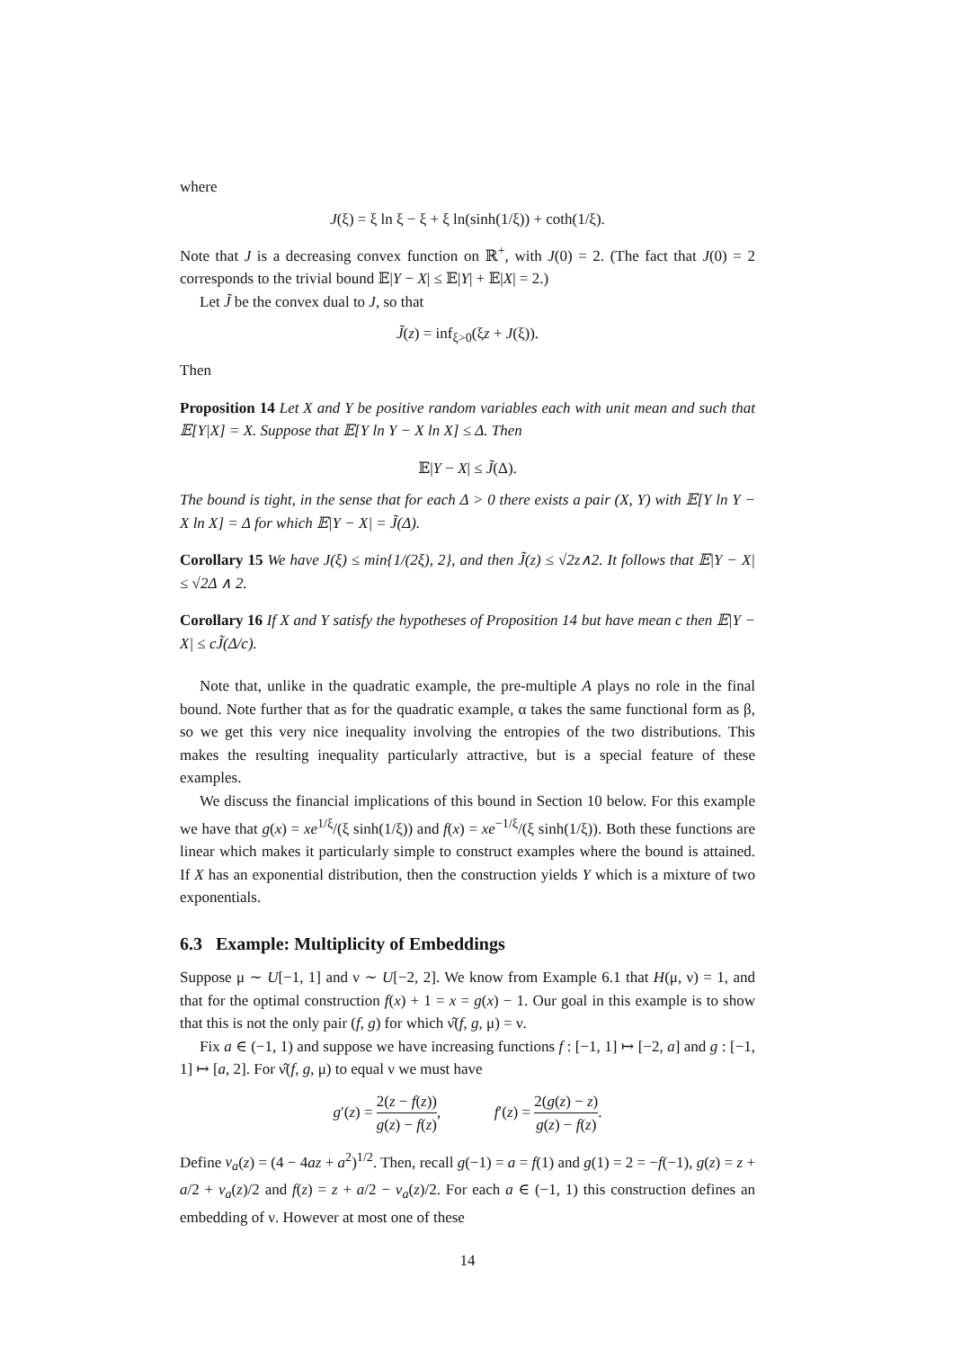where
J(ξ) = ξ ln ξ − ξ + ξ ln(sinh(1/ξ)) + coth(1/ξ).
Note that J is a decreasing convex function on ℝ<sup>+</sup>, with J(0) = 2. (The fact that J(0) = 2 corresponds to the trivial bound 𝔼|Y − X| ≤ 𝔼|Y| + 𝔼|X| = 2.)
Let J̃ be the convex dual to J, so that
J̃(z) = inf<sub>ξ>0</sub>(ξz + J(ξ)).
Then
Proposition 14 Let X and Y be positive random variables each with unit mean and such that 𝔼[Y|X] = X. Suppose that 𝔼[Y ln Y − X ln X] ≤ Δ. Then
𝔼|Y − X| ≤ J̃(Δ).
The bound is tight, in the sense that for each Δ > 0 there exists a pair (X, Y) with 𝔼[Y ln Y − X ln X] = Δ for which 𝔼|Y − X| = J̃(Δ).
Corollary 15 We have J(ξ) ≤ min{1/(2ξ), 2}, and then J̃(z) ≤ √2z∧2. It follows that 𝔼|Y − X| ≤ √2Δ ∧ 2.
Corollary 16 If X and Y satisfy the hypotheses of Proposition 14 but have mean c then 𝔼|Y − X| ≤ cJ̃(Δ/c).
Note that, unlike in the quadratic example, the pre-multiple A plays no role in the final bound. Note further that as for the quadratic example, α takes the same functional form as β, so we get this very nice inequality involving the entropies of the two distributions. This makes the resulting inequality particularly attractive, but is a special feature of these examples.
We discuss the financial implications of this bound in Section 10 below. For this example we have that g(x) = xe<sup>1/ξ</sup>/(ξ sinh(1/ξ)) and f(x) = xe<sup>−1/ξ</sup>/(ξ sinh(1/ξ)). Both these functions are linear which makes it particularly simple to construct examples where the bound is attained. If X has an exponential distribution, then the construction yields Y which is a mixture of two exponentials.
6.3 Example: Multiplicity of Embeddings
Suppose μ ∼ U[−1, 1] and ν ∼ U[−2, 2]. We know from Example 6.1 that H(μ, ν) = 1, and that for the optimal construction f(x) + 1 = x = g(x) − 1. Our goal in this example is to show that this is not the only pair (f, g) for which ν̂(f, g, μ) = ν.
Fix a ∈ (−1, 1) and suppose we have increasing functions f : [−1, 1] ↦ [−2, a] and g : [−1, 1] ↦ [a, 2]. For ν̂(f, g, μ) to equal ν we must have
g′(z) = 2(z − f(z)) g(z) − f(z), f′(z) = 2(g(z) − z) g(z) − f(z).
Define v<sub>a</sub>(z) = (4 − 4az + a<sup>2</sup>)<sup>1/2</sup>. Then, recall g(−1) = a = f(1) and g(1) = 2 = −f(−1), g(z) = z + a/2 + v<sub>a</sub>(z)/2 and f(z) = z + a/2 − v<sub>a</sub>(z)/2. For each a ∈ (−1, 1) this construction defines an embedding of ν. However at most one of these
14